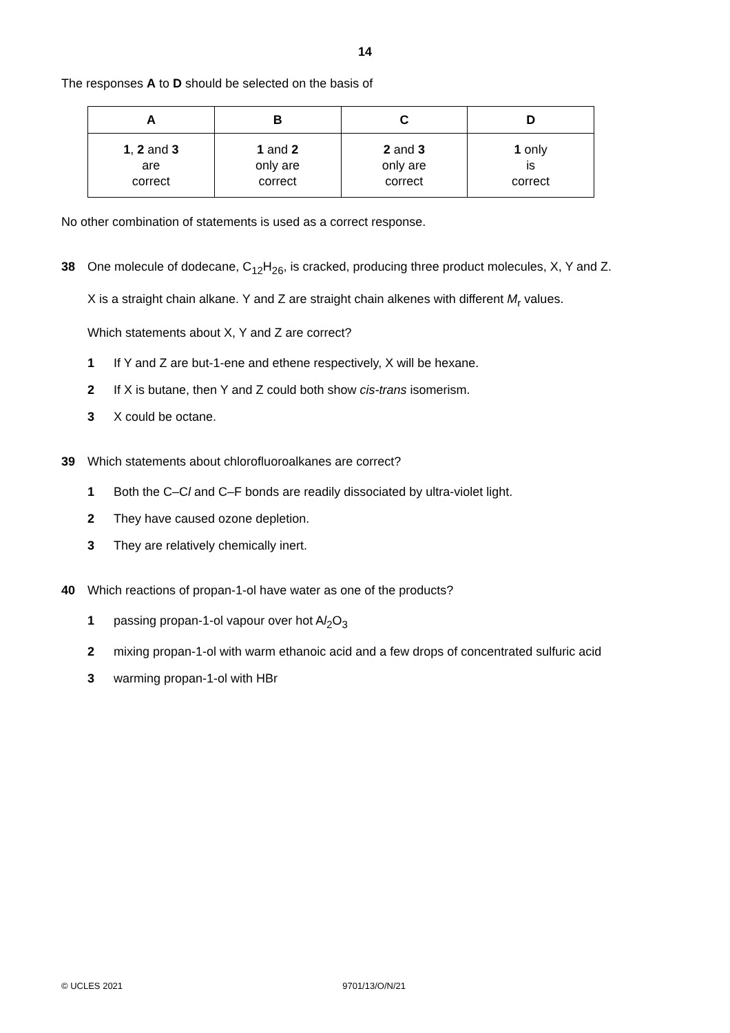14
The responses A to D should be selected on the basis of
| A | B | C | D |
| --- | --- | --- | --- |
| 1 , 2 and 3 are correct | 1 and 2 only are correct | 2 and 3 only are correct | 1 only is correct |
No other combination of statements is used as a correct response.
38 One molecule of dodecane, C<sub>12</sub>H<sub>26</sub>, is cracked, producing three product molecules, X, Y and Z.
X is a straight chain alkane. Y and Z are straight chain alkenes with different M<sub>r</sub> values.
Which statements about X, Y and Z are correct?
1 If Y and Z are but-1-ene and ethene respectively, X will be hexane.
2 If X is butane, then Y and Z could both show cis-trans isomerism.
3 X could be octane.
39 Which statements about chlorofluoroalkanes are correct?
1 Both the C–Cl and C–F bonds are readily dissociated by ultra-violet light.
2 They have caused ozone depletion.
3 They are relatively chemically inert.
40 Which reactions of propan-1-ol have water as one of the products?
1 passing propan-1-ol vapour over hot Al<sub>2</sub>O<sub>3</sub>
2 mixing propan-1-ol with warm ethanoic acid and a few drops of concentrated sulfuric acid
3 warming propan-1-ol with HBr
© UCLES 2021 9701/13/O/N/21